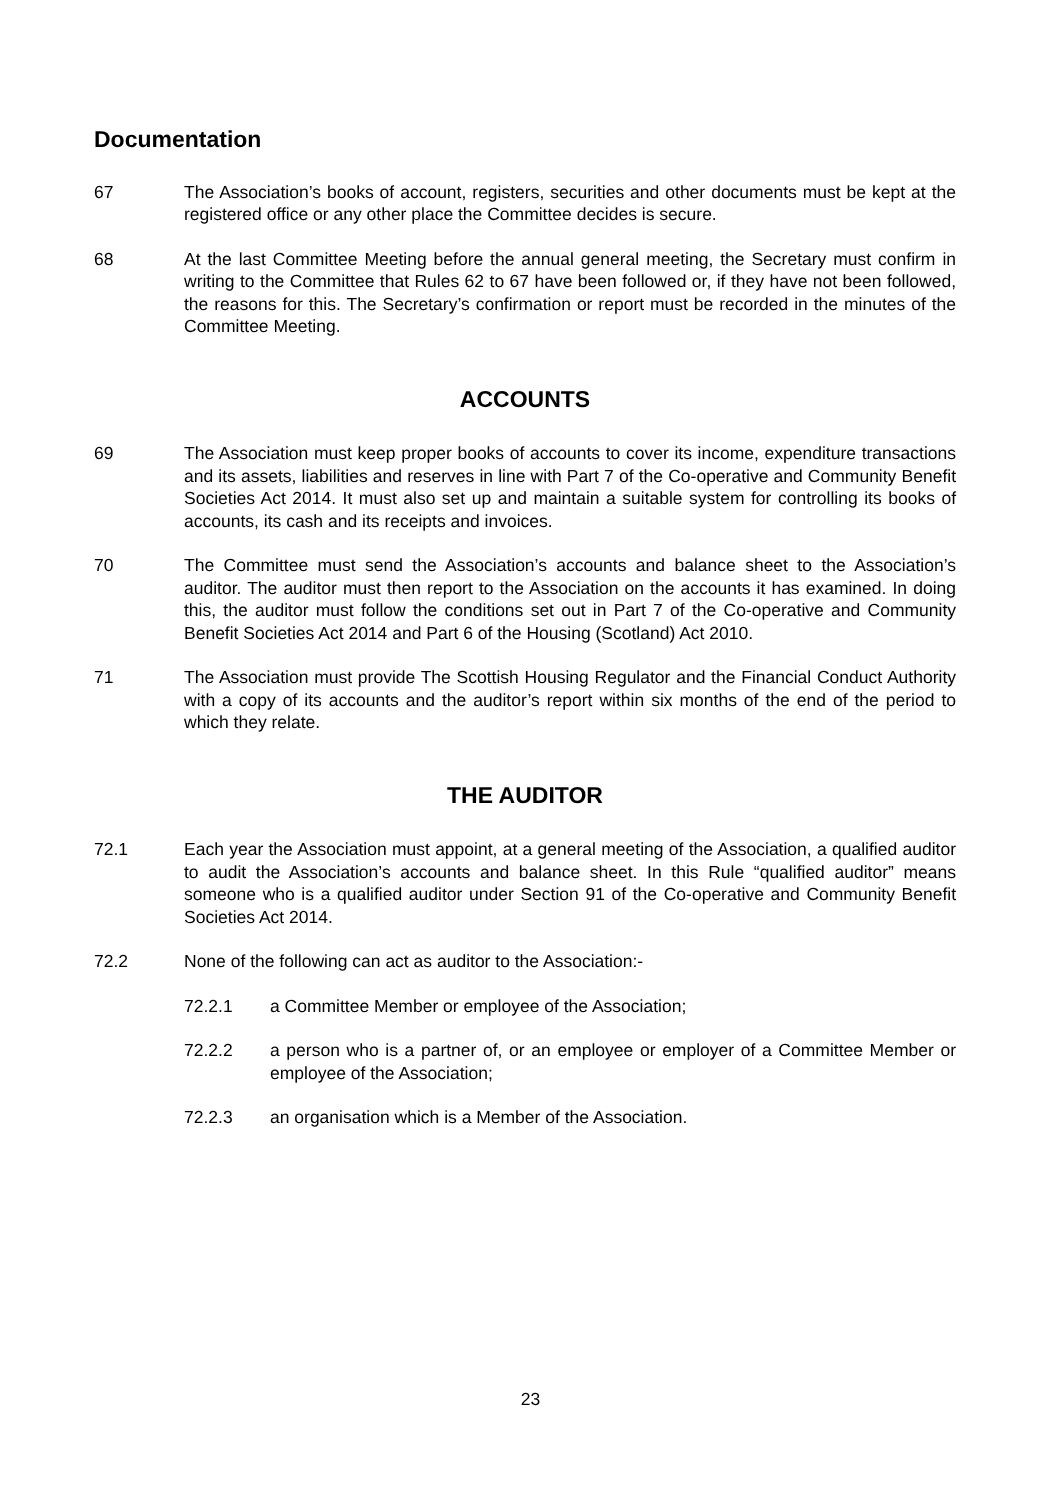Documentation
67 The Association’s books of account, registers, securities and other documents must be kept at the registered office or any other place the Committee decides is secure.
68 At the last Committee Meeting before the annual general meeting, the Secretary must confirm in writing to the Committee that Rules 62 to 67 have been followed or, if they have not been followed, the reasons for this. The Secretary’s confirmation or report must be recorded in the minutes of the Committee Meeting.
ACCOUNTS
69 The Association must keep proper books of accounts to cover its income, expenditure transactions and its assets, liabilities and reserves in line with Part 7 of the Co-operative and Community Benefit Societies Act 2014. It must also set up and maintain a suitable system for controlling its books of accounts, its cash and its receipts and invoices.
70 The Committee must send the Association’s accounts and balance sheet to the Association’s auditor. The auditor must then report to the Association on the accounts it has examined. In doing this, the auditor must follow the conditions set out in Part 7 of the Co-operative and Community Benefit Societies Act 2014 and Part 6 of the Housing (Scotland) Act 2010.
71 The Association must provide The Scottish Housing Regulator and the Financial Conduct Authority with a copy of its accounts and the auditor’s report within six months of the end of the period to which they relate.
THE AUDITOR
72.1 Each year the Association must appoint, at a general meeting of the Association, a qualified auditor to audit the Association’s accounts and balance sheet. In this Rule “qualified auditor” means someone who is a qualified auditor under Section 91 of the Co-operative and Community Benefit Societies Act 2014.
72.2 None of the following can act as auditor to the Association:-
72.2.1 a Committee Member or employee of the Association;
72.2.2 a person who is a partner of, or an employee or employer of a Committee Member or employee of the Association;
72.2.3 an organisation which is a Member of the Association.
23